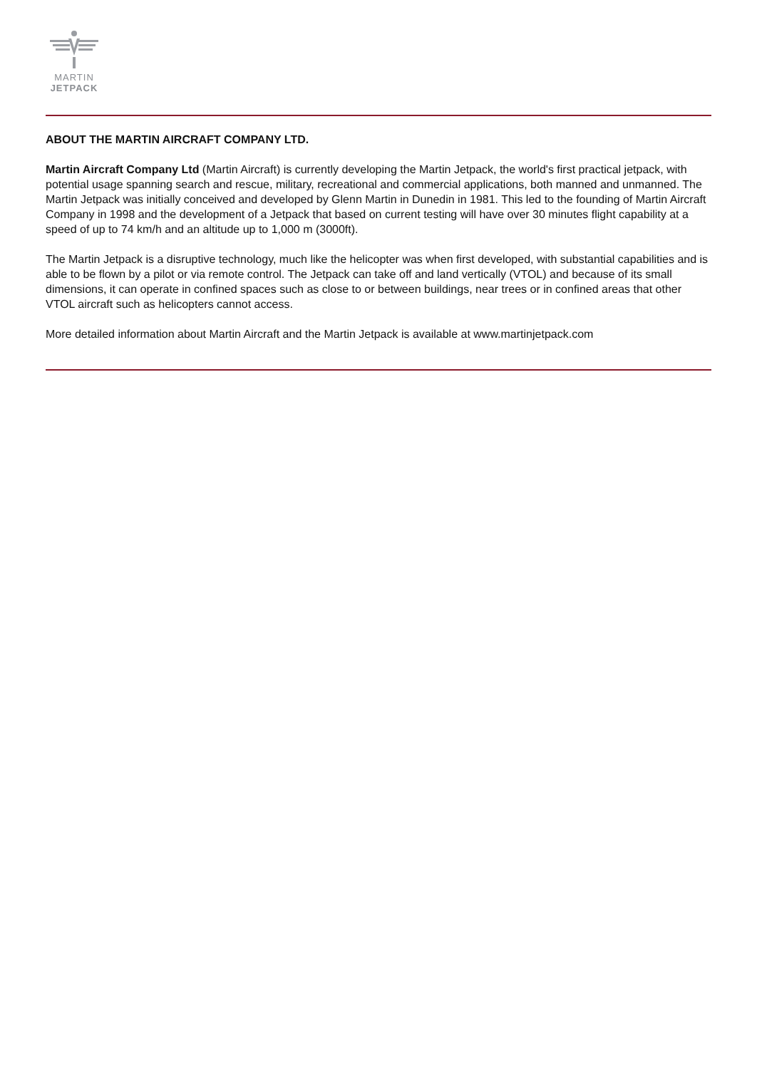MARTIN
JETPACK
ABOUT THE MARTIN AIRCRAFT COMPANY LTD.
Martin Aircraft Company Ltd (Martin Aircraft) is currently developing the Martin Jetpack, the world's first practical jetpack, with potential usage spanning search and rescue, military, recreational and commercial applications, both manned and unmanned. The Martin Jetpack was initially conceived and developed by Glenn Martin in Dunedin in 1981. This led to the founding of Martin Aircraft Company in 1998 and the development of a Jetpack that based on current testing will have over 30 minutes flight capability at a speed of up to 74 km/h and an altitude up to 1,000 m (3000ft).
The Martin Jetpack is a disruptive technology, much like the helicopter was when first developed, with substantial capabilities and is able to be flown by a pilot or via remote control. The Jetpack can take off and land vertically (VTOL) and because of its small dimensions, it can operate in confined spaces such as close to or between buildings, near trees or in confined areas that other VTOL aircraft such as helicopters cannot access.
More detailed information about Martin Aircraft and the Martin Jetpack is available at www.martinjetpack.com